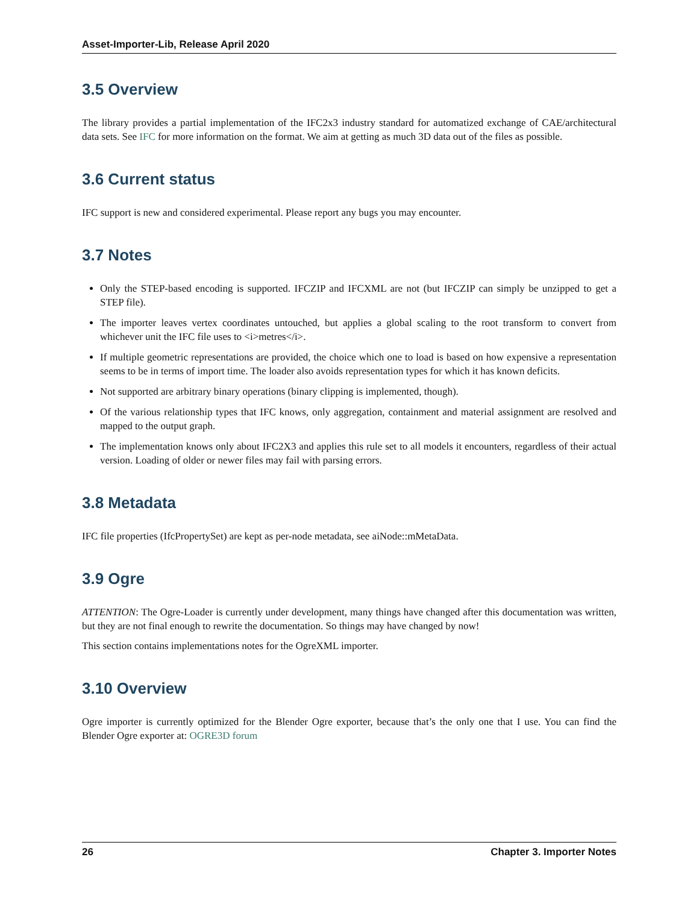Asset-Importer-Lib, Release April 2020
3.5 Overview
The library provides a partial implementation of the IFC2x3 industry standard for automatized exchange of CAE/architectural data sets. See IFC for more information on the format. We aim at getting as much 3D data out of the files as possible.
3.6 Current status
IFC support is new and considered experimental. Please report any bugs you may encounter.
3.7 Notes
Only the STEP-based encoding is supported. IFCZIP and IFCXML are not (but IFCZIP can simply be unzipped to get a STEP file).
The importer leaves vertex coordinates untouched, but applies a global scaling to the root transform to convert from whichever unit the IFC file uses to <i>metres</i>.
If multiple geometric representations are provided, the choice which one to load is based on how expensive a representation seems to be in terms of import time. The loader also avoids representation types for which it has known deficits.
Not supported are arbitrary binary operations (binary clipping is implemented, though).
Of the various relationship types that IFC knows, only aggregation, containment and material assignment are resolved and mapped to the output graph.
The implementation knows only about IFC2X3 and applies this rule set to all models it encounters, regardless of their actual version. Loading of older or newer files may fail with parsing errors.
3.8 Metadata
IFC file properties (IfcPropertySet) are kept as per-node metadata, see aiNode::mMetaData.
3.9 Ogre
ATTENTION: The Ogre-Loader is currently under development, many things have changed after this documentation was written, but they are not final enough to rewrite the documentation. So things may have changed by now!
This section contains implementations notes for the OgreXML importer.
3.10 Overview
Ogre importer is currently optimized for the Blender Ogre exporter, because that’s the only one that I use. You can find the Blender Ogre exporter at: OGRE3D forum
26 Chapter 3. Importer Notes